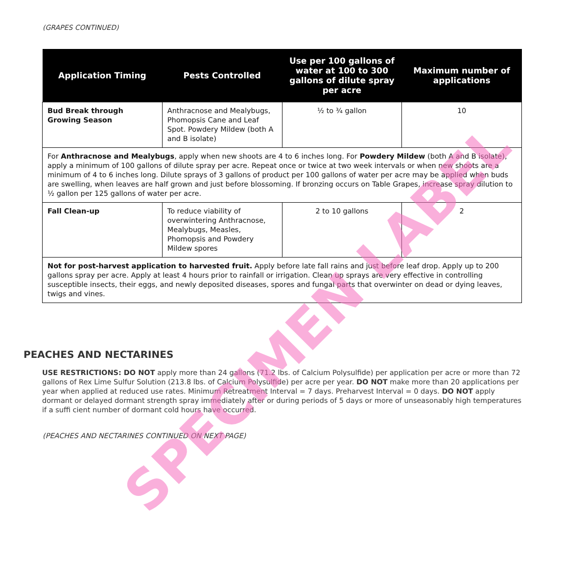(GRAPES CONTINUED)
| Application Timing | Pests Controlled | Use per 100 gallons of water at 100 to 300 gallons of dilute spray per acre | Maximum number of applications |
| --- | --- | --- | --- |
| Bud Break through Growing Season | Anthracnose and Mealybugs, Phomopsis Cane and Leaf Spot. Powdery Mildew (both A and B isolate) | ½ to ¾ gallon | 10 |
| For Anthracnose and Mealybugs , apply when new shoots are 4 to 6 inches long. For Powdery Mildew (both A and B isolate), apply a minimum of 100 gallons of dilute spray per acre. Repeat once or twice at two week intervals or when new shoots are a minimum of 4 to 6 inches long. Dilute sprays of 3 gallons of product per 100 gallons of water per acre may be applied when buds are swelling, when leaves are half grown and just before blossoming. If bronzing occurs on Table Grapes, increase spray dilution to ½ gallon per 125 gallons of water per acre. | | | |
| Fall Clean-up | To reduce viability of overwintering Anthracnose, Mealybugs, Measles, Phomopsis and Powdery Mildew spores | 2 to 10 gallons | 2 |
| Not for post-harvest application to harvested fruit. Apply before late fall rains and just before leaf drop. Apply up to 200 gallons spray per acre. Apply at least 4 hours prior to rainfall or irrigation. Clean up sprays are very effective in controlling susceptible insects, their eggs, and newly deposited diseases, spores and fungal parts that overwinter on dead or dying leaves, twigs and vines. | | | |
PEACHES AND NECTARINES
USE RESTRICTIONS: DO NOT apply more than 24 gallons (71.2 lbs. of Calcium Polysulfide) per application per acre or more than 72 gallons of Rex Lime Sulfur Solution (213.8 lbs. of Calcium Polysulfide) per acre per year. DO NOT make more than 20 applications per year when applied at reduced use rates. Minimum Retreatment Interval = 7 days. Preharvest Interval = 0 days. DO NOT apply dormant or delayed dormant strength spray immediately after or during periods of 5 days or more of unseasonably high temperatures if a suffi cient number of dormant cold hours have occurred.
(PEACHES AND NECTARINES CONTINUED ON NEXT PAGE)
SPECIMEN LABEL